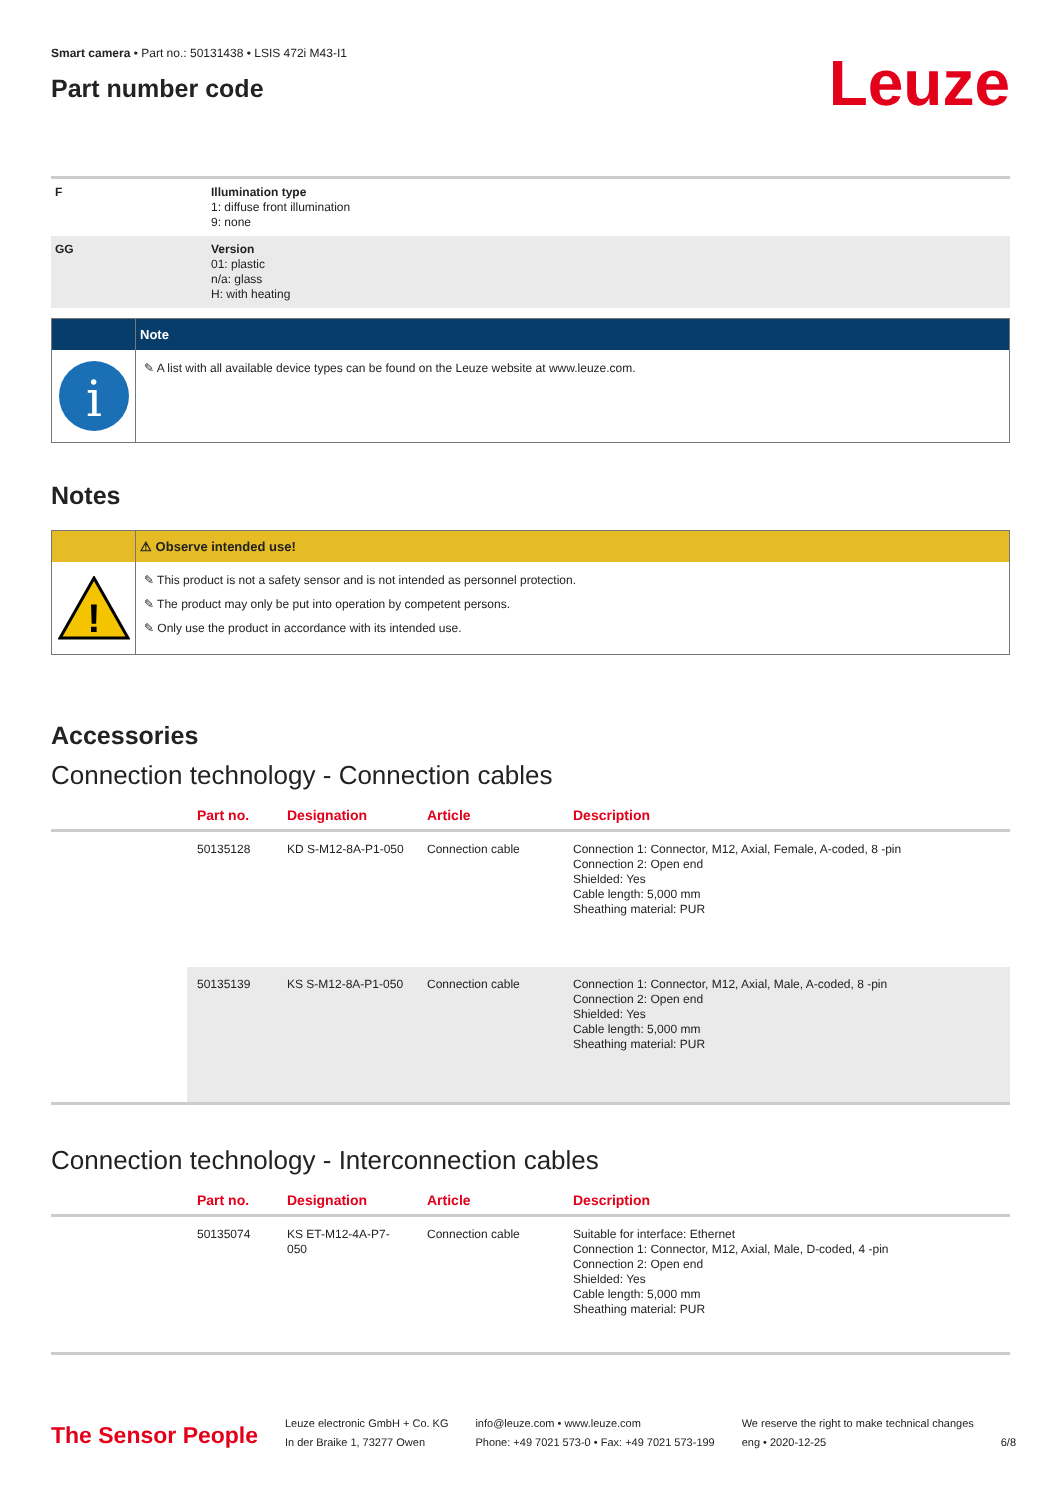Smart camera • Part no.: 50131438 • LSIS 472i M43-I1
Part number code
Leuze
| F | Illumination type 1: diffuse front illumination 9: none |
| GG | Version 01: plastic n/a: glass H: with heating |
Note
i
✎ A list with all available device types can be found on the Leuze website at www.leuze.com.
Notes
⚠ Observe intended use!
!
✎ This product is not a safety sensor and is not intended as personnel protection.
✎ The product may only be put into operation by competent persons.
✎ Only use the product in accordance with its intended use.
Accessories
Connection technology - Connection cables
| | Part no. | Designation | Article | Description |
| --- | --- | --- | --- | --- |
| | 50135128 | KD S-M12-8A-P1-050 | Connection cable | Connection 1: Connector, M12, Axial, Female, A-coded, 8 -pin Connection 2: Open end Shielded: Yes Cable length: 5,000 mm Sheathing material: PUR |
| | 50135139 | KS S-M12-8A-P1-050 | Connection cable | Connection 1: Connector, M12, Axial, Male, A-coded, 8 -pin Connection 2: Open end Shielded: Yes Cable length: 5,000 mm Sheathing material: PUR |
Connection technology - Interconnection cables
| | Part no. | Designation | Article | Description |
| --- | --- | --- | --- | --- |
| | 50135074 | KS ET-M12-4A-P7-050 | Connection cable | Suitable for interface: Ethernet Connection 1: Connector, M12, Axial, Male, D-coded, 4 -pin Connection 2: Open end Shielded: Yes Cable length: 5,000 mm Sheathing material: PUR |
The Sensor People
Leuze electronic GmbH + Co. KG
In der Braike 1, 73277 Owen
info@leuze.com • www.leuze.com
Phone: +49 7021 573-0 • Fax: +49 7021 573-199
We reserve the right to make technical changes
eng • 2020-12-25
6/8